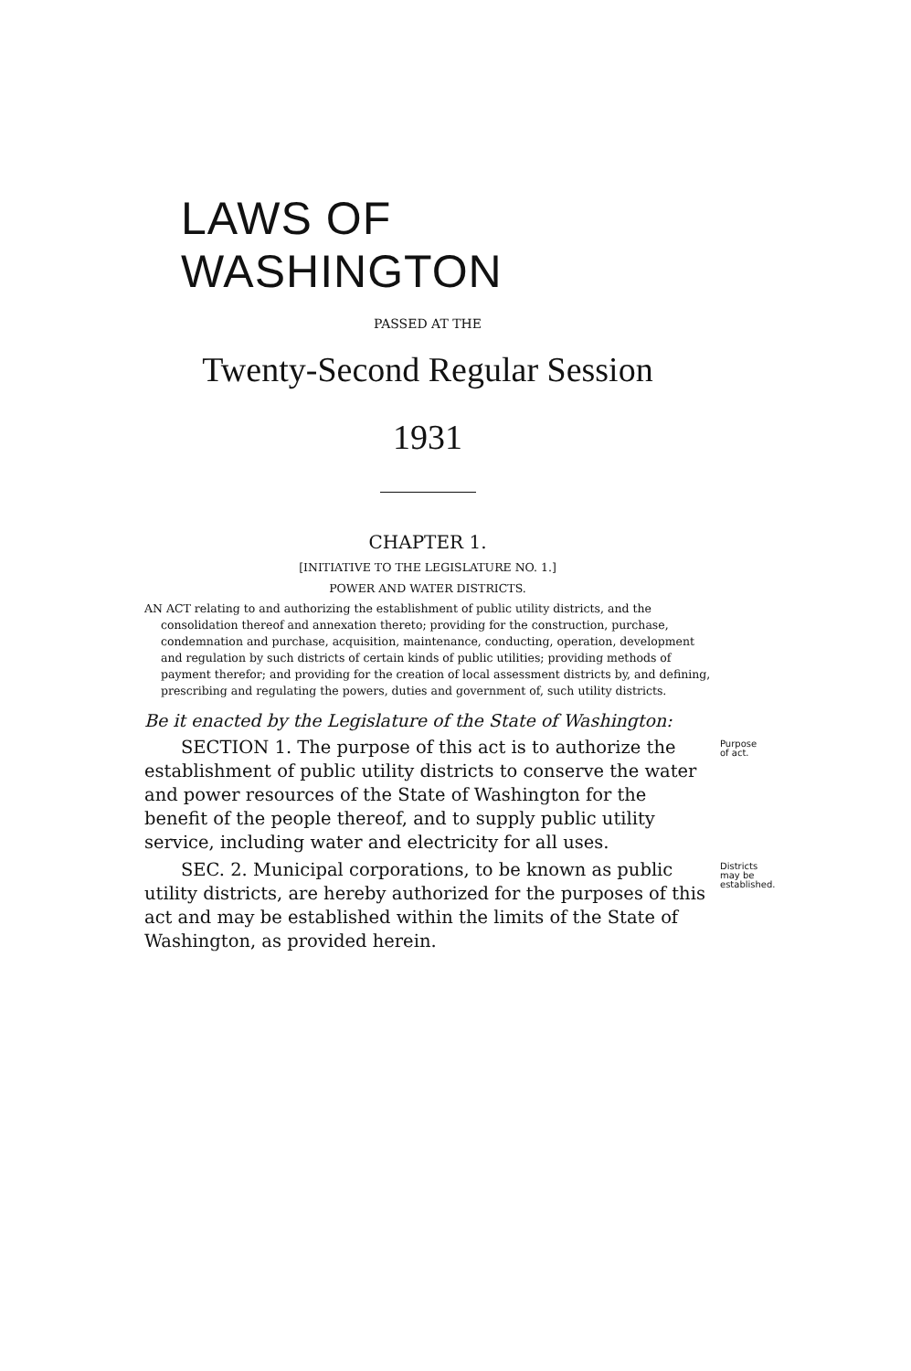LAWS OF WASHINGTON
PASSED AT THE
Twenty-Second Regular Session
1931
CHAPTER 1.
[INITIATIVE TO THE LEGISLATURE NO. 1.]
POWER AND WATER DISTRICTS.
AN ACT relating to and authorizing the establishment of public utility districts, and the consolidation thereof and annexation thereto; providing for the construction, purchase, condemnation and purchase, acquisition, maintenance, conducting, operation, development and regulation by such districts of certain kinds of public utilities; providing methods of payment therefor; and providing for the creation of local assessment districts by, and defining, prescribing and regulating the powers, duties and government of, such utility districts.
Be it enacted by the Legislature of the State of Washington:
Purpose
of act.
SECTION 1. The purpose of this act is to authorize the establishment of public utility districts to conserve the water and power resources of the State of Washington for the benefit of the people thereof, and to supply public utility service, including water and electricity for all uses.
Districts
may be
established.
SEC. 2. Municipal corporations, to be known as public utility districts, are hereby authorized for the purposes of this act and may be established within the limits of the State of Washington, as provided herein.